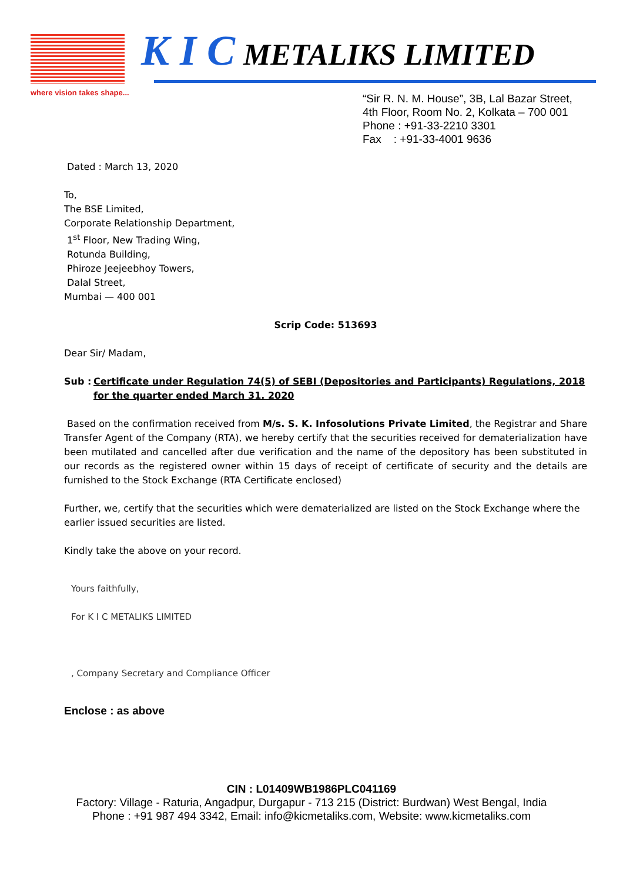where vision takes shape...
K I C METALIKS LIMITED
“Sir R. N. M. House”, 3B, Lal Bazar Street,
4th Floor, Room No. 2, Kolkata – 700 001
Phone : +91-33-2210 3301
Fax : +91-33-4001 9636
Dated : March 13, 2020
To,
The BSE Limited,
Corporate Relationship Department,
1<sup>st</sup> Floor, New Trading Wing,
Rotunda Building,
Phiroze Jeejeebhoy Towers,
Dalal Street,
Mumbai — 400 001
Scrip Code: 513693
Dear Sir/ Madam,
Sub : Certificate under Regulation 74(5) of SEBI (Depositories and Participants) Regulations, 2018 for the quarter ended March 31. 2020
Based on the confirmation received from M/s. S. K. Infosolutions Private Limited, the Registrar and Share Transfer Agent of the Company (RTA), we hereby certify that the securities received for dematerialization have been mutilated and cancelled after due verification and the name of the depository has been substituted in our records as the registered owner within 15 days of receipt of certificate of security and the details are furnished to the Stock Exchange (RTA Certificate enclosed)
Further, we, certify that the securities which were dematerialized are listed on the Stock Exchange where the earlier issued securities are listed.
Kindly take the above on your record.
Yours faithfully,
For K I C METALIKS LIMITED
, Company Secretary and Compliance Officer
Enclose : as above
CIN : L01409WB1986PLC041169
Factory: Village - Raturia, Angadpur, Durgapur - 713 215 (District: Burdwan) West Bengal, India
Phone : +91 987 494 3342, Email: info@kicmetaliks.com, Website: www.kicmetaliks.com